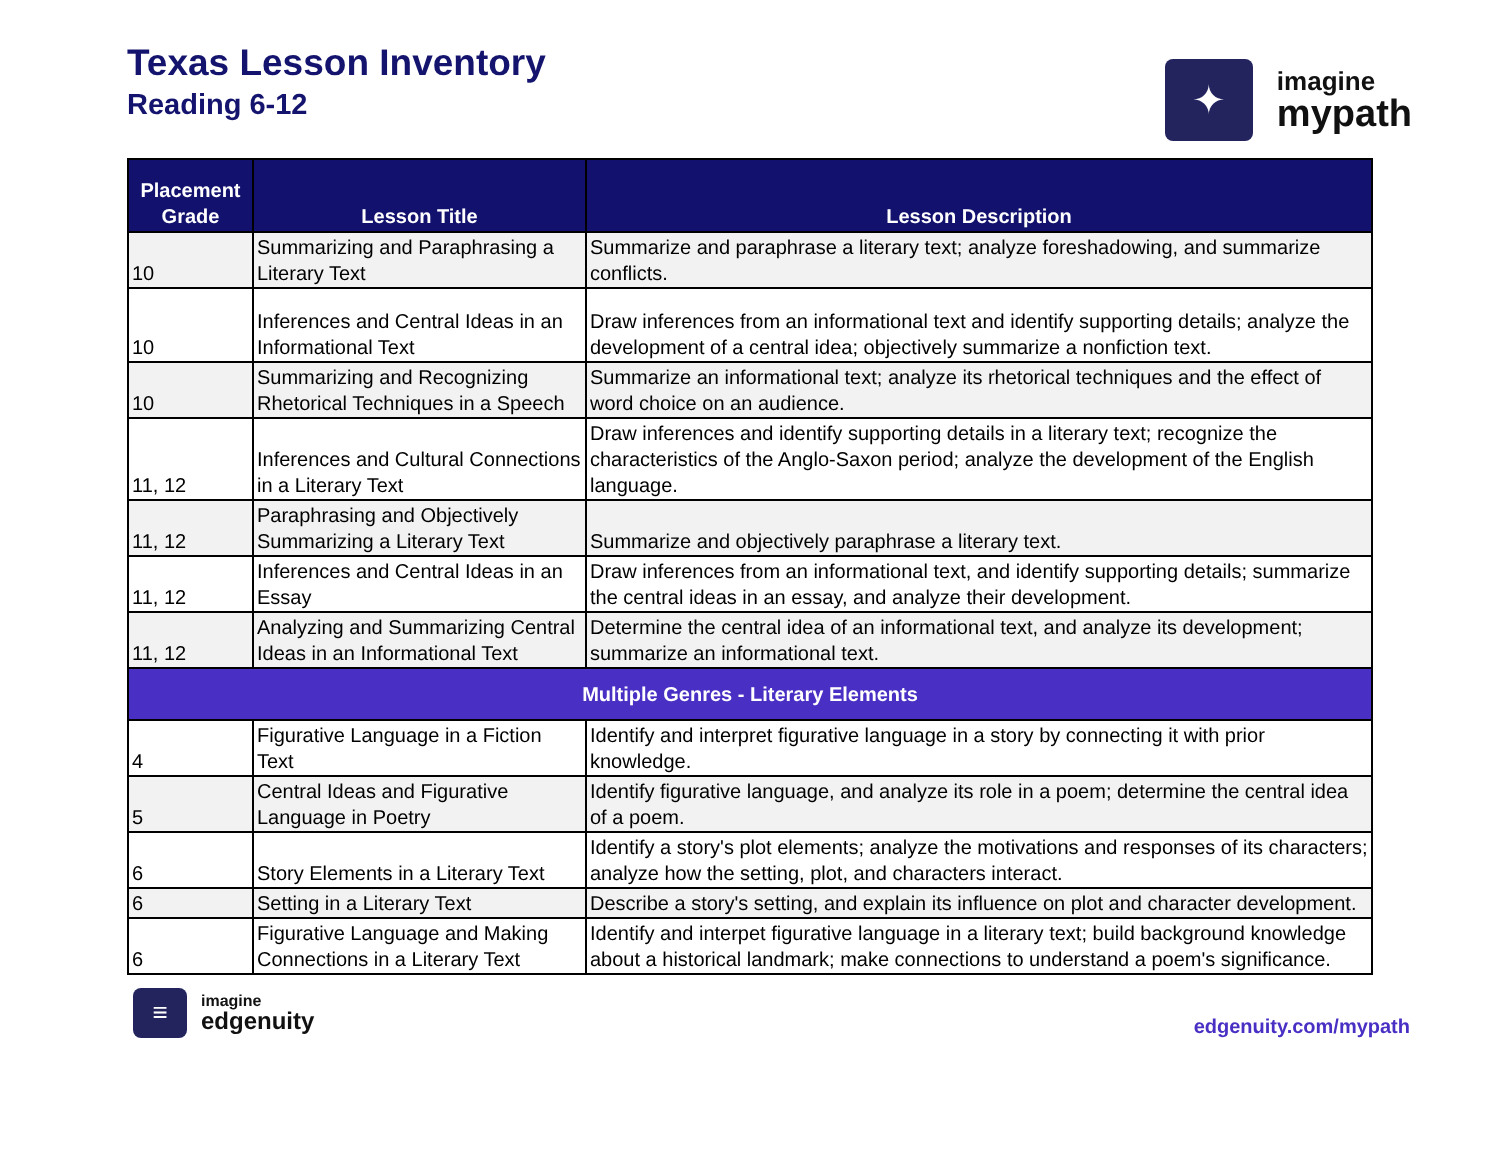Texas Lesson Inventory
Reading 6-12
✦
imagine
mypath
| Placement Grade | Lesson Title | Lesson Description |
| --- | --- | --- |
| 10 | Summarizing and Paraphrasing a Literary Text | Summarize and paraphrase a literary text; analyze foreshadowing, and summarize conflicts. |
| 10 | Inferences and Central Ideas in an Informational Text | Draw inferences from an informational text and identify supporting details; analyze the development of a central idea; objectively summarize a nonfiction text. |
| 10 | Summarizing and Recognizing Rhetorical Techniques in a Speech | Summarize an informational text; analyze its rhetorical techniques and the effect of word choice on an audience. |
| 11, 12 | Inferences and Cultural Connections in a Literary Text | Draw inferences and identify supporting details in a literary text; recognize the characteristics of the Anglo-Saxon period; analyze the development of the English language. |
| 11, 12 | Paraphrasing and Objectively Summarizing a Literary Text | Summarize and objectively paraphrase a literary text. |
| 11, 12 | Inferences and Central Ideas in an Essay | Draw inferences from an informational text, and identify supporting details; summarize the central ideas in an essay, and analyze their development. |
| 11, 12 | Analyzing and Summarizing Central Ideas in an Informational Text | Determine the central idea of an informational text, and analyze its development; summarize an informational text. |
| Multiple Genres - Literary Elements | | |
| 4 | Figurative Language in a Fiction Text | Identify and interpret figurative language in a story by connecting it with prior knowledge. |
| 5 | Central Ideas and Figurative Language in Poetry | Identify figurative language, and analyze its role in a poem; determine the central idea of a poem. |
| 6 | Story Elements in a Literary Text | Identify a story's plot elements; analyze the motivations and responses of its characters; analyze how the setting, plot, and characters interact. |
| 6 | Setting in a Literary Text | Describe a story's setting, and explain its influence on plot and character development. |
| 6 | Figurative Language and Making Connections in a Literary Text | Identify and interpet figurative language in a literary text; build background knowledge about a historical landmark; make connections to understand a poem's significance. |
≡
imagine
edgenuity
edgenuity.com/mypath